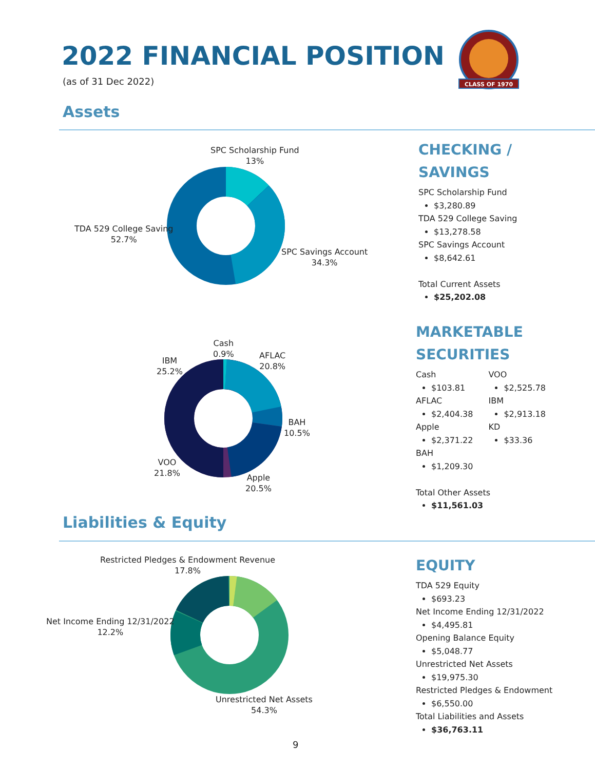2022 FINANCIAL POSITION
(as of 31 Dec 2022)
CLASS OF 1970
Assets
SPC Scholarship Fund
13%
TDA 529 College Saving
52.7%
SPC Savings Account
34.3%
CHECKING /
SAVINGS
SPC Scholarship Fund
$3,280.89
TDA 529 College Saving
$13,278.58
SPC Savings Account
$8,642.61
Total Current Assets
$25,202.08
Cash
0.9%
AFLAC
20.8%
IBM
25.2%
BAH
10.5%
VOO
21.8%
Apple
20.5%
MARKETABLE
SECURITIES
Cash
$103.81
AFLAC
$2,404.38
Apple
$2,371.22
BAH
$1,209.30
VOO
$2,525.78
IBM
$2,913.18
KD
$33.36
Total Other Assets
$11,561.03
Liabilities & Equity
Restricted Pledges & Endowment Revenue
17.8%
Net Income Ending 12/31/2022
12.2%
Unrestricted Net Assets
54.3%
EQUITY
TDA 529 Equity
$693.23
Net Income Ending 12/31/2022
$4,495.81
Opening Balance Equity
$5,048.77
Unrestricted Net Assets
$19,975.30
Restricted Pledges & Endowment
$6,550.00
Total Liabilities and Assets
$36,763.11
9